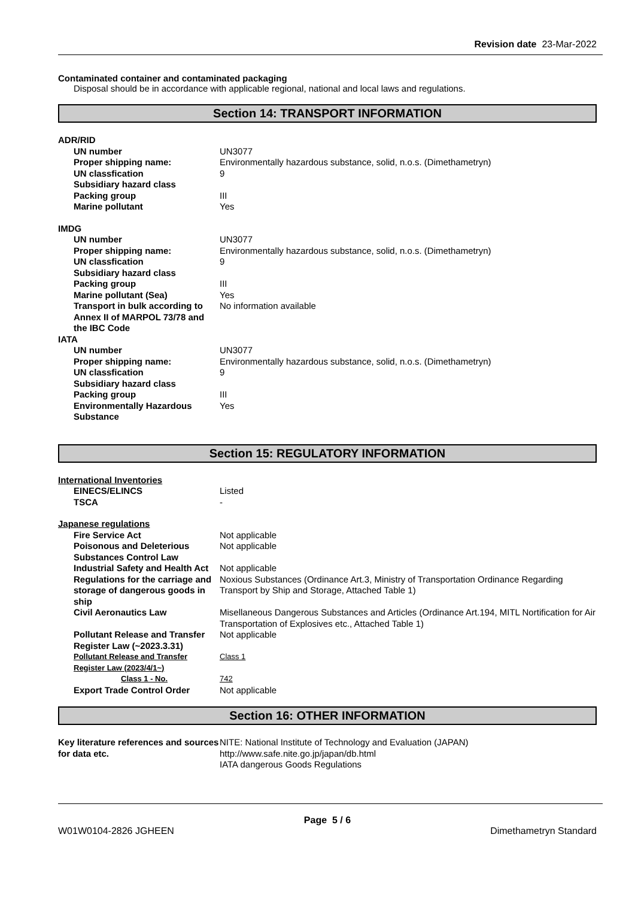Revision date 23-Mar-2022
Contaminated container and contaminated packaging
Disposal should be in accordance with applicable regional, national and local laws and regulations.
Section 14: TRANSPORT INFORMATION
| ADR/RID | |
| UN number | UN3077 |
| Proper shipping name: | Environmentally hazardous substance, solid, n.o.s. (Dimethametryn) |
| UN classfication | 9 |
| Subsidiary hazard class | |
| Packing group | III |
| Marine pollutant | Yes |
| IMDG | |
| UN number | UN3077 |
| Proper shipping name: | Environmentally hazardous substance, solid, n.o.s. (Dimethametryn) |
| UN classfication | 9 |
| Subsidiary hazard class | |
| Packing group | III |
| Marine pollutant (Sea) | Yes |
| Transport in bulk according to Annex II of MARPOL 73/78 and the IBC Code | No information available |
| IATA | |
| UN number | UN3077 |
| Proper shipping name: | Environmentally hazardous substance, solid, n.o.s. (Dimethametryn) |
| UN classfication | 9 |
| Subsidiary hazard class | |
| Packing group | III |
| Environmentally Hazardous Substance | Yes |
Section 15: REGULATORY INFORMATION
| International Inventories | |
| EINECS/ELINCS | Listed |
| TSCA | - |
| Japanese regulations | |
| Fire Service Act | Not applicable |
| Poisonous and Deleterious Substances Control Law | Not applicable |
| Industrial Safety and Health Act | Not applicable |
| Regulations for the carriage and storage of dangerous goods in ship | Noxious Substances (Ordinance Art.3, Ministry of Transportation Ordinance Regarding Transport by Ship and Storage, Attached Table 1) |
| Civil Aeronautics Law | Misellaneous Dangerous Substances and Articles (Ordinance Art.194, MITL Nortification for Air Transportation of Explosives etc., Attached Table 1) |
| Pollutant Release and Transfer Register Law (~2023.3.31) | Not applicable |
| Pollutant Release and Transfer Register Law (2023/4/1~) | Class 1 |
| Class 1 - No. | 742 |
| Export Trade Control Order | Not applicable |
Section 16: OTHER INFORMATION
| Key literature references and sources for data etc. | NITE: National Institute of Technology and Evaluation (JAPAN) http://www.safe.nite.go.jp/japan/db.html IATA dangerous Goods Regulations |
Page 5 / 6
W01W0104-2826 JGHEEN Dimethametryn Standard